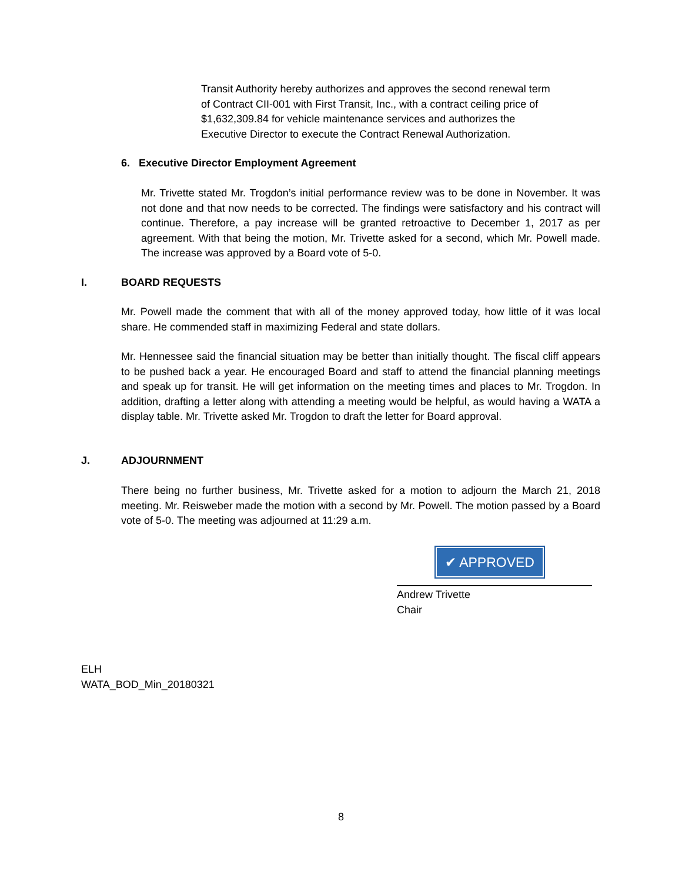Transit Authority hereby authorizes and approves the second renewal term of Contract CII-001 with First Transit, Inc., with a contract ceiling price of $1,632,309.84 for vehicle maintenance services and authorizes the Executive Director to execute the Contract Renewal Authorization.
6. Executive Director Employment Agreement
Mr. Trivette stated Mr. Trogdon’s initial performance review was to be done in November. It was not done and that now needs to be corrected. The findings were satisfactory and his contract will continue. Therefore, a pay increase will be granted retroactive to December 1, 2017 as per agreement. With that being the motion, Mr. Trivette asked for a second, which Mr. Powell made. The increase was approved by a Board vote of 5-0.
I. BOARD REQUESTS
Mr. Powell made the comment that with all of the money approved today, how little of it was local share. He commended staff in maximizing Federal and state dollars.
Mr. Hennessee said the financial situation may be better than initially thought. The fiscal cliff appears to be pushed back a year. He encouraged Board and staff to attend the financial planning meetings and speak up for transit. He will get information on the meeting times and places to Mr. Trogdon. In addition, drafting a letter along with attending a meeting would be helpful, as would having a WATA a display table. Mr. Trivette asked Mr. Trogdon to draft the letter for Board approval.
J. ADJOURNMENT
There being no further business, Mr. Trivette asked for a motion to adjourn the March 21, 2018 meeting. Mr. Reisweber made the motion with a second by Mr. Powell. The motion passed by a Board vote of 5-0. The meeting was adjourned at 11:29 a.m.
✔ APPROVED
Andrew Trivette
Chair
ELH
WATA_BOD_Min_20180321
8